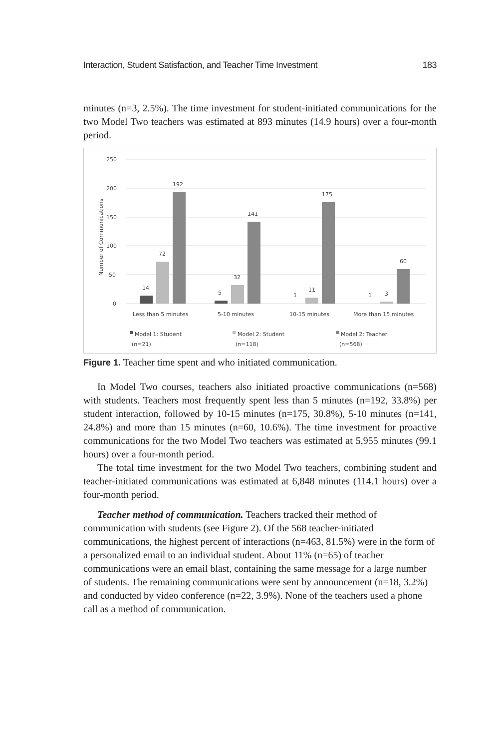Interaction, Student Satisfaction, and Teacher Time Investment 183
minutes (n=3, 2.5%). The time investment for student-initiated communications for the two Model Two teachers was estimated at 893 minutes (14.9 hours) over a four-month period.
250
200
150
100
50
0
Number of Communications
14
72
192
5
32
141
1
11
175
1
3
60
Less than 5 minutes
5-10 minutes
10-15 minutes
More than 15 minutes
Model 1: Student
(n=21)
Model 2: Student
(n=118)
Model 2: Teacher
(n=568)
Figure 1. Teacher time spent and who initiated communication.
In Model Two courses, teachers also initiated proactive communications (n=568) with students. Teachers most frequently spent less than 5 minutes (n=192, 33.8%) per student interaction, followed by 10-15 minutes (n=175, 30.8%), 5-10 minutes (n=141, 24.8%) and more than 15 minutes (n=60, 10.6%). The time investment for proactive communications for the two Model Two teachers was estimated at 5,955 minutes (99.1 hours) over a four-month period.
The total time investment for the two Model Two teachers, combining student and teacher-initiated communications was estimated at 6,848 minutes (114.1 hours) over a four-month period.
Teacher method of communication. Teachers tracked their method of communication with students (see Figure 2). Of the 568 teacher-initiated communications, the highest percent of interactions (n=463, 81.5%) were in the form of a personalized email to an individual student. About 11% (n=65) of teacher communications were an email blast, containing the same message for a large number of students. The remaining communications were sent by announcement (n=18, 3.2%) and conducted by video conference (n=22, 3.9%). None of the teachers used a phone call as a method of communication.